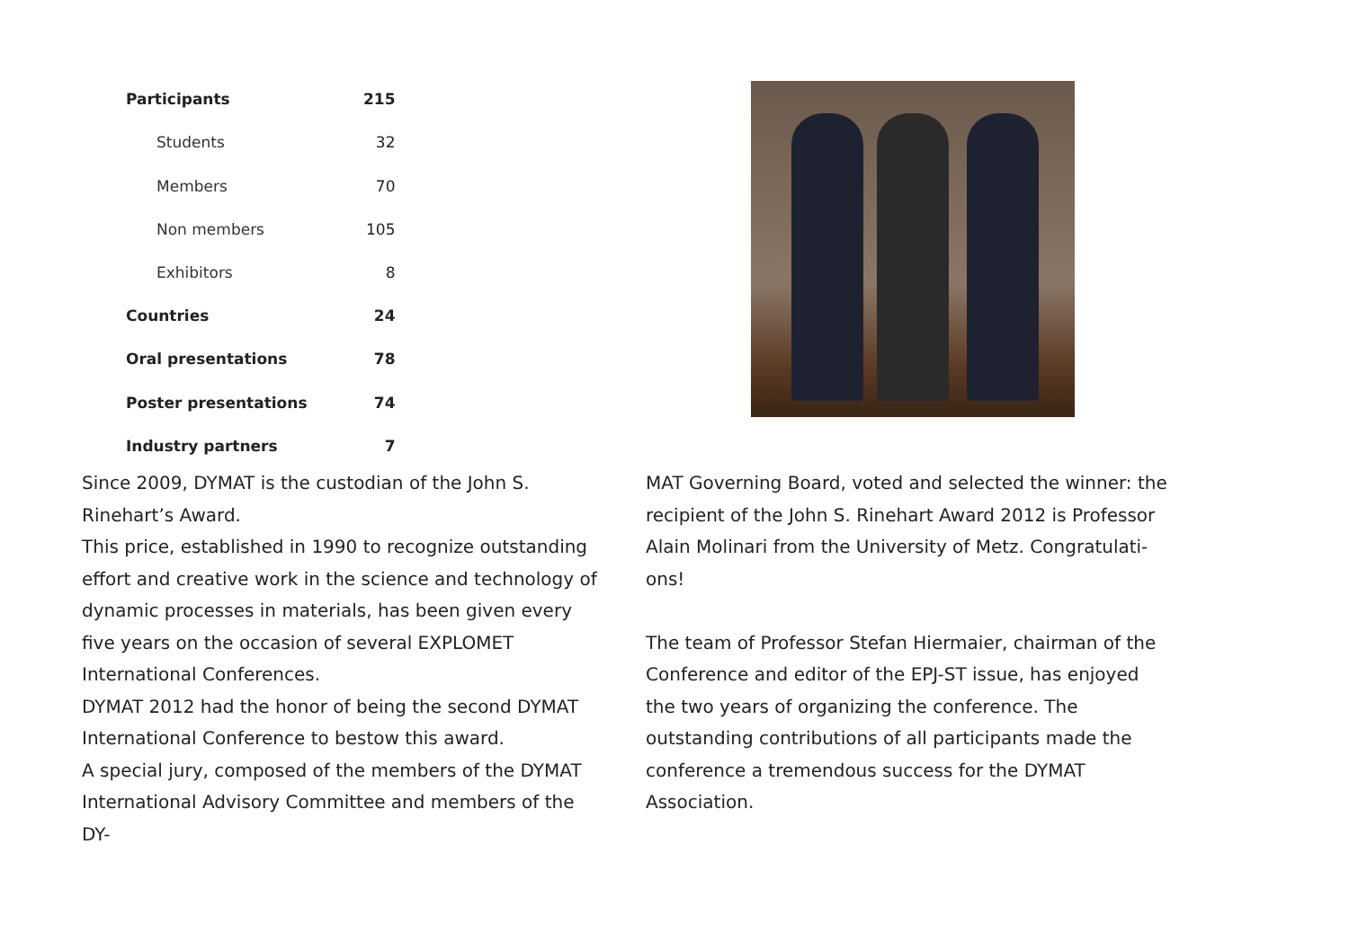| Participants | 215 |
| Students | 32 |
| Members | 70 |
| Non members | 105 |
| Exhibitors | 8 |
| Countries | 24 |
| Oral presentations | 78 |
| Poster presentations | 74 |
| Industry partners | 7 |
Since 2009, DYMAT is the custodian of the John S. Rinehart’s Award.
This price, established in 1990 to recognize outstanding effort and creative work in the science and technology of dynamic processes in materials, has been given every five years on the occasion of several EXPLOMET International Conferences.
DYMAT 2012 had the honor of being the second DYMAT International Conference to bestow this award.
A special jury, composed of the members of the DYMAT International Advisory Committee and members of the DY-
MAT Governing Board, voted and selected the winner: the recipient of the John S. Rinehart Award 2012 is Professor Alain Molinari from the University of Metz. Congratulati-ons!
The team of Professor Stefan Hiermaier, chairman of the Conference and editor of the EPJ-ST issue, has enjoyed the two years of organizing the conference. The outstanding contributions of all participants made the conference a tremendous success for the DYMAT Association.